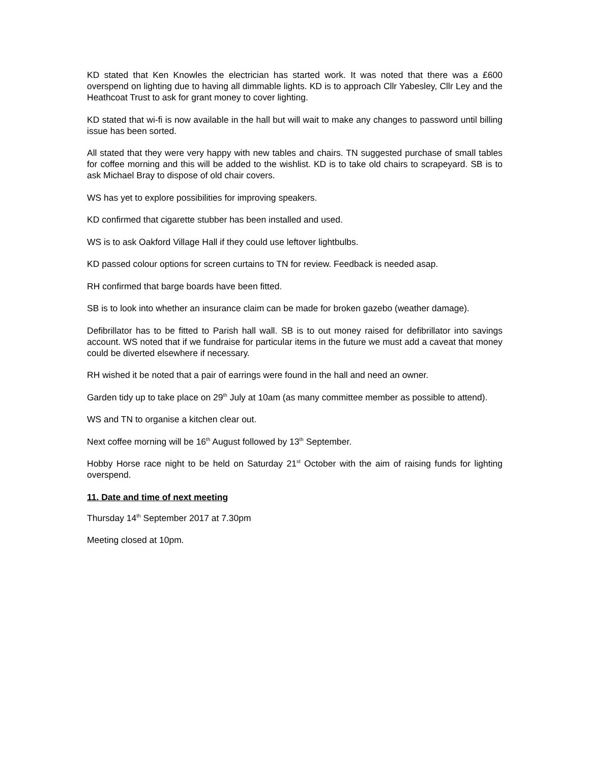KD stated that Ken Knowles the electrician has started work. It was noted that there was a £600 overspend on lighting due to having all dimmable lights. KD is to approach Cllr Yabesley, Cllr Ley and the Heathcoat Trust to ask for grant money to cover lighting.
KD stated that wi-fi is now available in the hall but will wait to make any changes to password until billing issue has been sorted.
All stated that they were very happy with new tables and chairs. TN suggested purchase of small tables for coffee morning and this will be added to the wishlist. KD is to take old chairs to scrapeyard. SB is to ask Michael Bray to dispose of old chair covers.
WS has yet to explore possibilities for improving speakers.
KD confirmed that cigarette stubber has been installed and used.
WS is to ask Oakford Village Hall if they could use leftover lightbulbs.
KD passed colour options for screen curtains to TN for review. Feedback is needed asap.
RH confirmed that barge boards have been fitted.
SB is to look into whether an insurance claim can be made for broken gazebo (weather damage).
Defibrillator has to be fitted to Parish hall wall. SB is to out money raised for defibrillator into savings account. WS noted that if we fundraise for particular items in the future we must add a caveat that money could be diverted elsewhere if necessary.
RH wished it be noted that a pair of earrings were found in the hall and need an owner.
Garden tidy up to take place on 29<sup>th</sup> July at 10am (as many committee member as possible to attend).
WS and TN to organise a kitchen clear out.
Next coffee morning will be 16<sup>th</sup> August followed by 13<sup>th</sup> September.
Hobby Horse race night to be held on Saturday 21<sup>st</sup> October with the aim of raising funds for lighting overspend.
11. Date and time of next meeting
Thursday 14<sup>th</sup> September 2017 at 7.30pm
Meeting closed at 10pm.